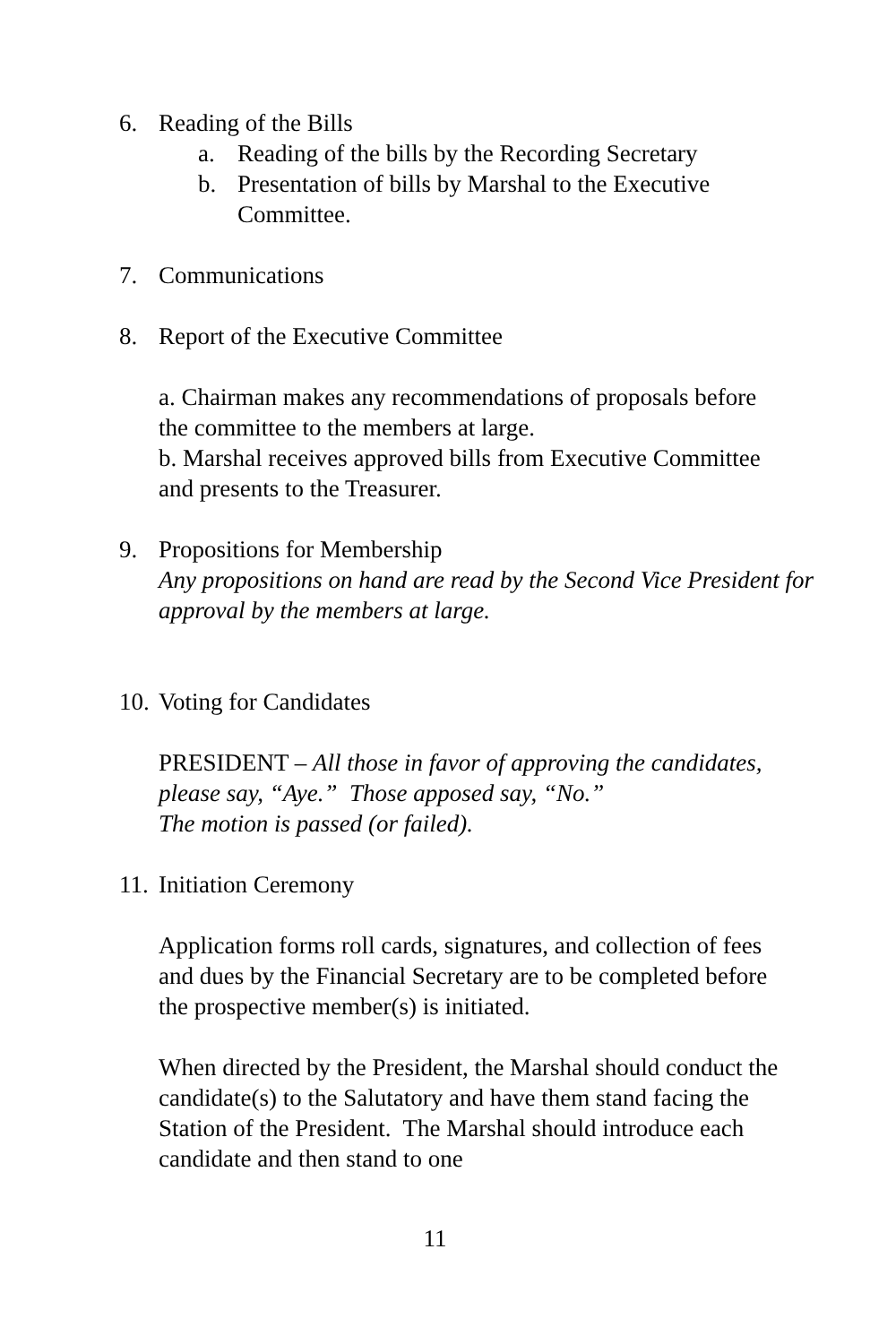6. Reading of the Bills
a. Reading of the bills by the Recording Secretary
b. Presentation of bills by Marshal to the Executive
Committee.
7. Communications
8. Report of the Executive Committee
a. Chairman makes any recommendations of proposals before the committee to the members at large.
b. Marshal receives approved bills from Executive Committee and presents to the Treasurer.
9. Propositions for Membership
Any propositions on hand are read by the Second Vice President for approval by the members at large.
10. Voting for Candidates
PRESIDENT – All those in favor of approving the candidates, please say, “Aye.” Those apposed say, “No.”
The motion is passed (or failed).
11. Initiation Ceremony
Application forms roll cards, signatures, and collection of fees and dues by the Financial Secretary are to be completed before the prospective member(s) is initiated.
When directed by the President, the Marshal should conduct the candidate(s) to the Salutatory and have them stand facing the Station of the President. The Marshal should introduce each candidate and then stand to one
11